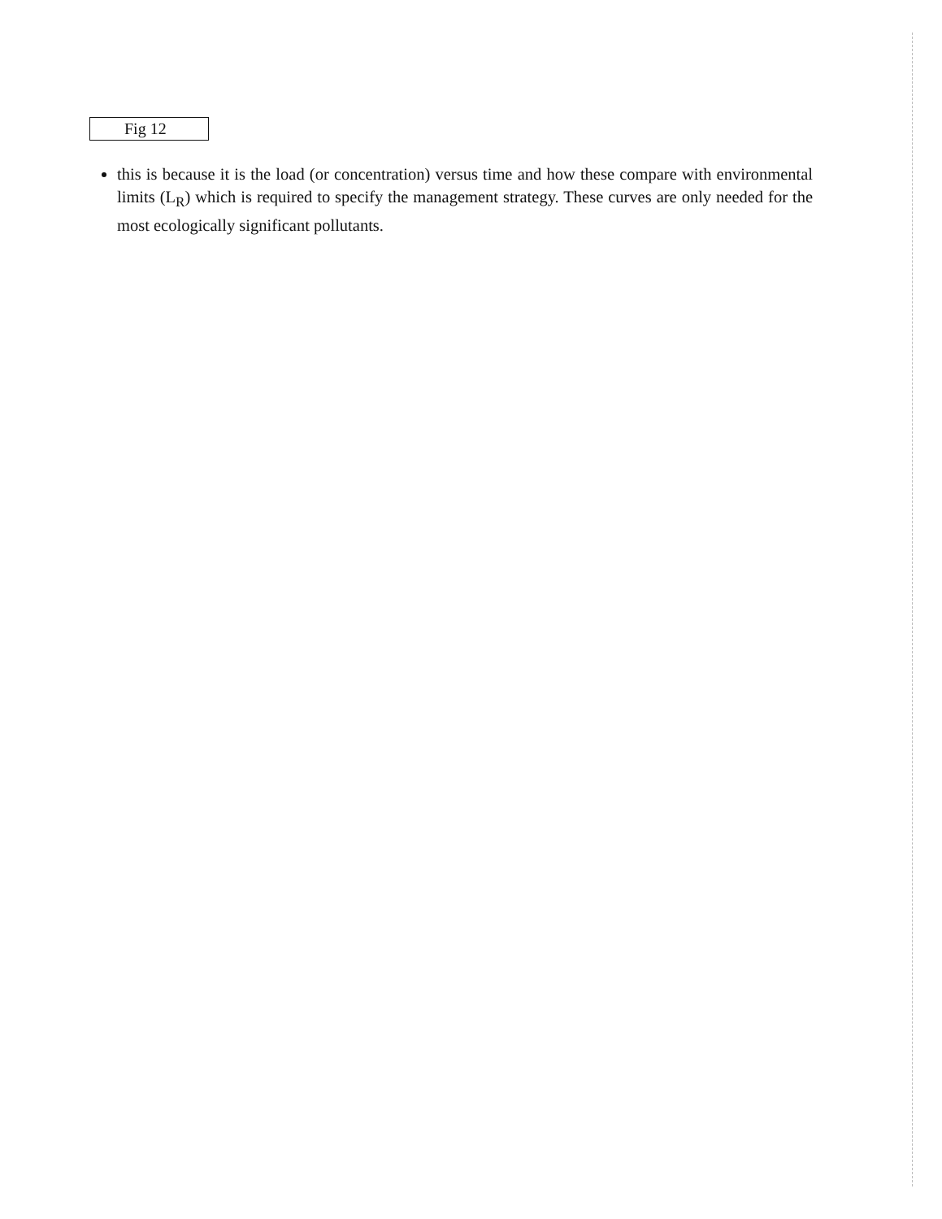Fig 12
this is because it is the load (or concentration) versus time and how these compare with environmental limits (L<sub>R</sub>) which is required to specify the management strategy. These curves are only needed for the most ecologically significant pollutants.